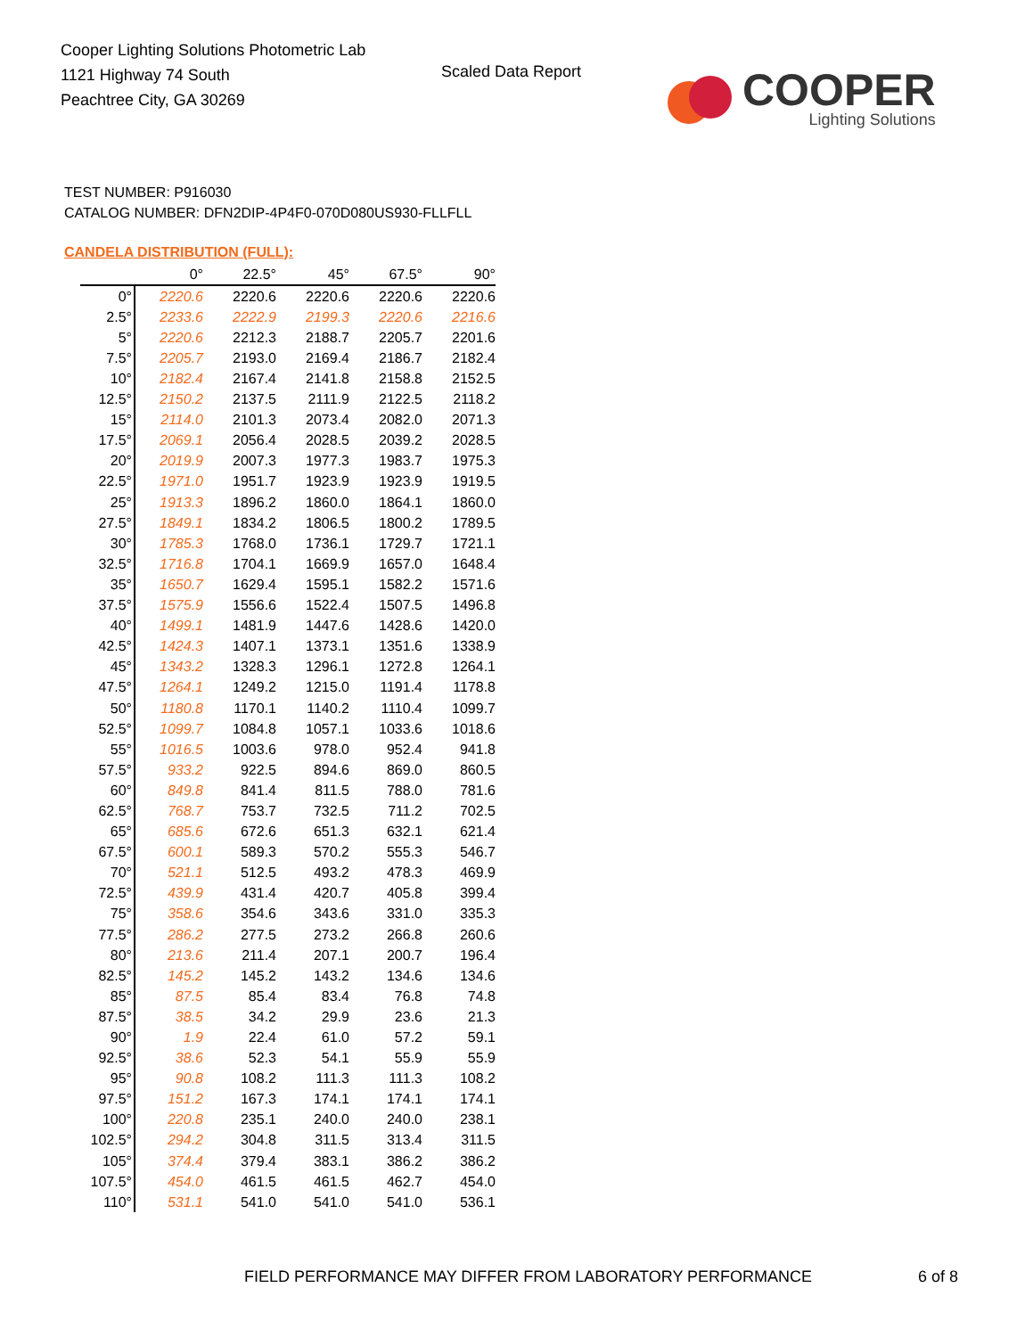Cooper Lighting Solutions Photometric Lab
1121 Highway 74 South
Peachtree City, GA 30269
Scaled Data Report
COOPER
Lighting Solutions
TEST NUMBER: P916030
CATALOG NUMBER: DFN2DIP-4P4F0-070D080US930-FLLFLL
CANDELA DISTRIBUTION (FULL):
| | 0° | 22.5° | 45° | 67.5° | 90° |
| --- | --- | --- | --- | --- | --- |
| 0° | 2220.6 | 2220.6 | 2220.6 | 2220.6 | 2220.6 |
| 2.5° | 2233.6 | 2222.9 | 2199.3 | 2220.6 | 2216.6 |
| 5° | 2220.6 | 2212.3 | 2188.7 | 2205.7 | 2201.6 |
| 7.5° | 2205.7 | 2193.0 | 2169.4 | 2186.7 | 2182.4 |
| 10° | 2182.4 | 2167.4 | 2141.8 | 2158.8 | 2152.5 |
| 12.5° | 2150.2 | 2137.5 | 2111.9 | 2122.5 | 2118.2 |
| 15° | 2114.0 | 2101.3 | 2073.4 | 2082.0 | 2071.3 |
| 17.5° | 2069.1 | 2056.4 | 2028.5 | 2039.2 | 2028.5 |
| 20° | 2019.9 | 2007.3 | 1977.3 | 1983.7 | 1975.3 |
| 22.5° | 1971.0 | 1951.7 | 1923.9 | 1923.9 | 1919.5 |
| 25° | 1913.3 | 1896.2 | 1860.0 | 1864.1 | 1860.0 |
| 27.5° | 1849.1 | 1834.2 | 1806.5 | 1800.2 | 1789.5 |
| 30° | 1785.3 | 1768.0 | 1736.1 | 1729.7 | 1721.1 |
| 32.5° | 1716.8 | 1704.1 | 1669.9 | 1657.0 | 1648.4 |
| 35° | 1650.7 | 1629.4 | 1595.1 | 1582.2 | 1571.6 |
| 37.5° | 1575.9 | 1556.6 | 1522.4 | 1507.5 | 1496.8 |
| 40° | 1499.1 | 1481.9 | 1447.6 | 1428.6 | 1420.0 |
| 42.5° | 1424.3 | 1407.1 | 1373.1 | 1351.6 | 1338.9 |
| 45° | 1343.2 | 1328.3 | 1296.1 | 1272.8 | 1264.1 |
| 47.5° | 1264.1 | 1249.2 | 1215.0 | 1191.4 | 1178.8 |
| 50° | 1180.8 | 1170.1 | 1140.2 | 1110.4 | 1099.7 |
| 52.5° | 1099.7 | 1084.8 | 1057.1 | 1033.6 | 1018.6 |
| 55° | 1016.5 | 1003.6 | 978.0 | 952.4 | 941.8 |
| 57.5° | 933.2 | 922.5 | 894.6 | 869.0 | 860.5 |
| 60° | 849.8 | 841.4 | 811.5 | 788.0 | 781.6 |
| 62.5° | 768.7 | 753.7 | 732.5 | 711.2 | 702.5 |
| 65° | 685.6 | 672.6 | 651.3 | 632.1 | 621.4 |
| 67.5° | 600.1 | 589.3 | 570.2 | 555.3 | 546.7 |
| 70° | 521.1 | 512.5 | 493.2 | 478.3 | 469.9 |
| 72.5° | 439.9 | 431.4 | 420.7 | 405.8 | 399.4 |
| 75° | 358.6 | 354.6 | 343.6 | 331.0 | 335.3 |
| 77.5° | 286.2 | 277.5 | 273.2 | 266.8 | 260.6 |
| 80° | 213.6 | 211.4 | 207.1 | 200.7 | 196.4 |
| 82.5° | 145.2 | 145.2 | 143.2 | 134.6 | 134.6 |
| 85° | 87.5 | 85.4 | 83.4 | 76.8 | 74.8 |
| 87.5° | 38.5 | 34.2 | 29.9 | 23.6 | 21.3 |
| 90° | 1.9 | 22.4 | 61.0 | 57.2 | 59.1 |
| 92.5° | 38.6 | 52.3 | 54.1 | 55.9 | 55.9 |
| 95° | 90.8 | 108.2 | 111.3 | 111.3 | 108.2 |
| 97.5° | 151.2 | 167.3 | 174.1 | 174.1 | 174.1 |
| 100° | 220.8 | 235.1 | 240.0 | 240.0 | 238.1 |
| 102.5° | 294.2 | 304.8 | 311.5 | 313.4 | 311.5 |
| 105° | 374.4 | 379.4 | 383.1 | 386.2 | 386.2 |
| 107.5° | 454.0 | 461.5 | 461.5 | 462.7 | 454.0 |
| 110° | 531.1 | 541.0 | 541.0 | 541.0 | 536.1 |
FIELD PERFORMANCE MAY DIFFER FROM LABORATORY PERFORMANCE
6 of 8